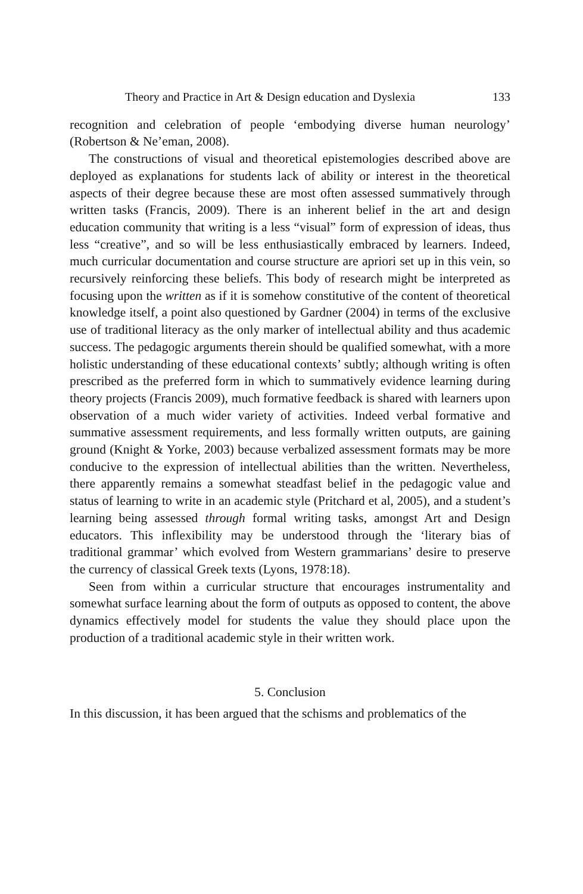Theory and Practice in Art & Design education and Dyslexia 133
recognition and celebration of people ‘embodying diverse human neurology’ (Robertson & Ne’eman, 2008).
The constructions of visual and theoretical epistemologies described above are deployed as explanations for students lack of ability or interest in the theoretical aspects of their degree because these are most often assessed summatively through written tasks (Francis, 2009). There is an inherent belief in the art and design education community that writing is a less “visual” form of expression of ideas, thus less “creative”, and so will be less enthusiastically embraced by learners. Indeed, much curricular documentation and course structure are apriori set up in this vein, so recursively reinforcing these beliefs. This body of research might be interpreted as focusing upon the written as if it is somehow constitutive of the content of theoretical knowledge itself, a point also questioned by Gardner (2004) in terms of the exclusive use of traditional literacy as the only marker of intellectual ability and thus academic success. The pedagogic arguments therein should be qualified somewhat, with a more holistic understanding of these educational contexts’ subtly; although writing is often prescribed as the preferred form in which to summatively evidence learning during theory projects (Francis 2009), much formative feedback is shared with learners upon observation of a much wider variety of activities. Indeed verbal formative and summative assessment requirements, and less formally written outputs, are gaining ground (Knight & Yorke, 2003) because verbalized assessment formats may be more conducive to the expression of intellectual abilities than the written. Nevertheless, there apparently remains a somewhat steadfast belief in the pedagogic value and status of learning to write in an academic style (Pritchard et al, 2005), and a student’s learning being assessed through formal writing tasks, amongst Art and Design educators. This inflexibility may be understood through the ‘literary bias of traditional grammar’ which evolved from Western grammarians’ desire to preserve the currency of classical Greek texts (Lyons, 1978:18).
Seen from within a curricular structure that encourages instrumentality and somewhat surface learning about the form of outputs as opposed to content, the above dynamics effectively model for students the value they should place upon the production of a traditional academic style in their written work.
5. Conclusion
In this discussion, it has been argued that the schisms and problematics of the